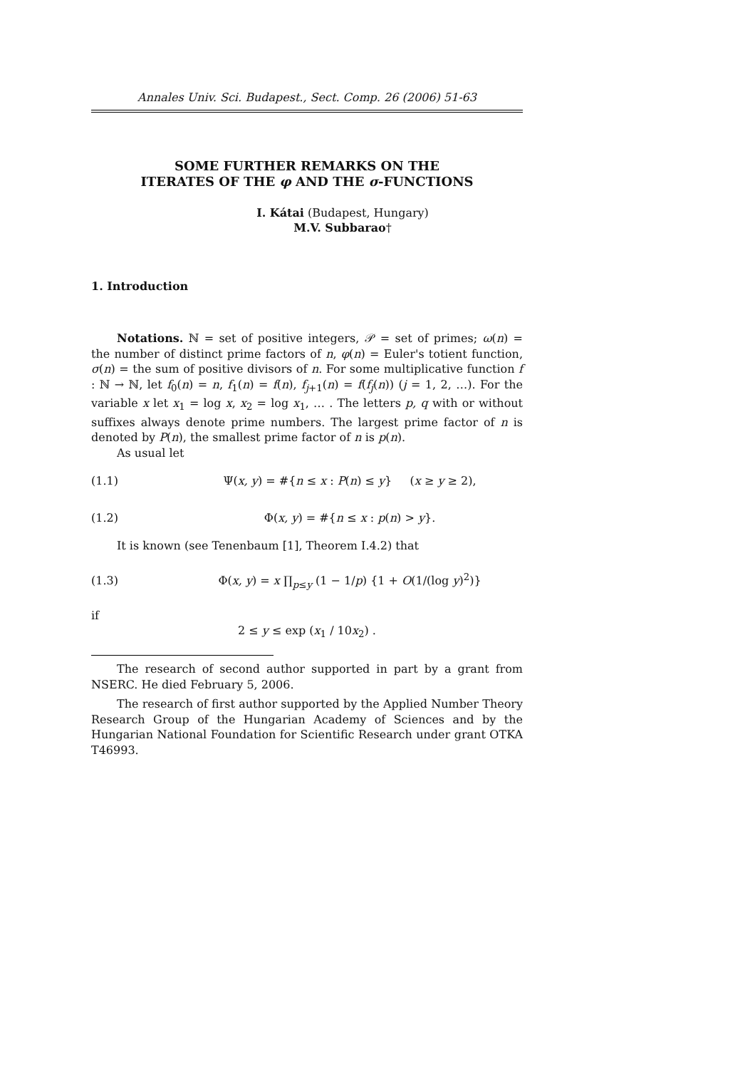Annales Univ. Sci. Budapest., Sect. Comp. 26 (2006) 51-63
SOME FURTHER REMARKS ON THE
ITERATES OF THE φ AND THE σ-FUNCTIONS
I. Kátai (Budapest, Hungary)
M.V. Subbarao†
1. Introduction
Notations. ℕ = set of positive integers, 𝒫 = set of primes; ω(n) = the number of distinct prime factors of n, φ(n) = Euler's totient function, σ(n) = the sum of positive divisors of n. For some multiplicative function f : ℕ → ℕ, let f<sub>0</sub>(n) = n, f<sub>1</sub>(n) = f(n), f<sub>j+1</sub>(n) = f(f<sub>j</sub>(n)) (j = 1, 2, …). For the variable x let x<sub>1</sub> = log x, x<sub>2</sub> = log x<sub>1</sub>, … . The letters p, q with or without suffixes always denote prime numbers. The largest prime factor of n is denoted by P(n), the smallest prime factor of n is p(n).
As usual let
(1.1) Ψ(x, y) = #{n ≤ x : P(n) ≤ y} (x ≥ y ≥ 2),
(1.2) Φ(x, y) = #{n ≤ x : p(n) > y}.
It is known (see Tenenbaum [1], Theorem I.4.2) that
(1.3) Φ(x, y) = x ∏<sub>p≤y</sub> (1 − 1/p) {1 + O(1/(log y)<sup>2</sup>)}
if
2 ≤ y ≤ exp (x<sub>1</sub> / 10x<sub>2</sub>) .
The research of second author supported in part by a grant from NSERC. He died February 5, 2006.
The research of first author supported by the Applied Number Theory Research Group of the Hungarian Academy of Sciences and by the Hungarian National Foundation for Scientific Research under grant OTKA T46993.